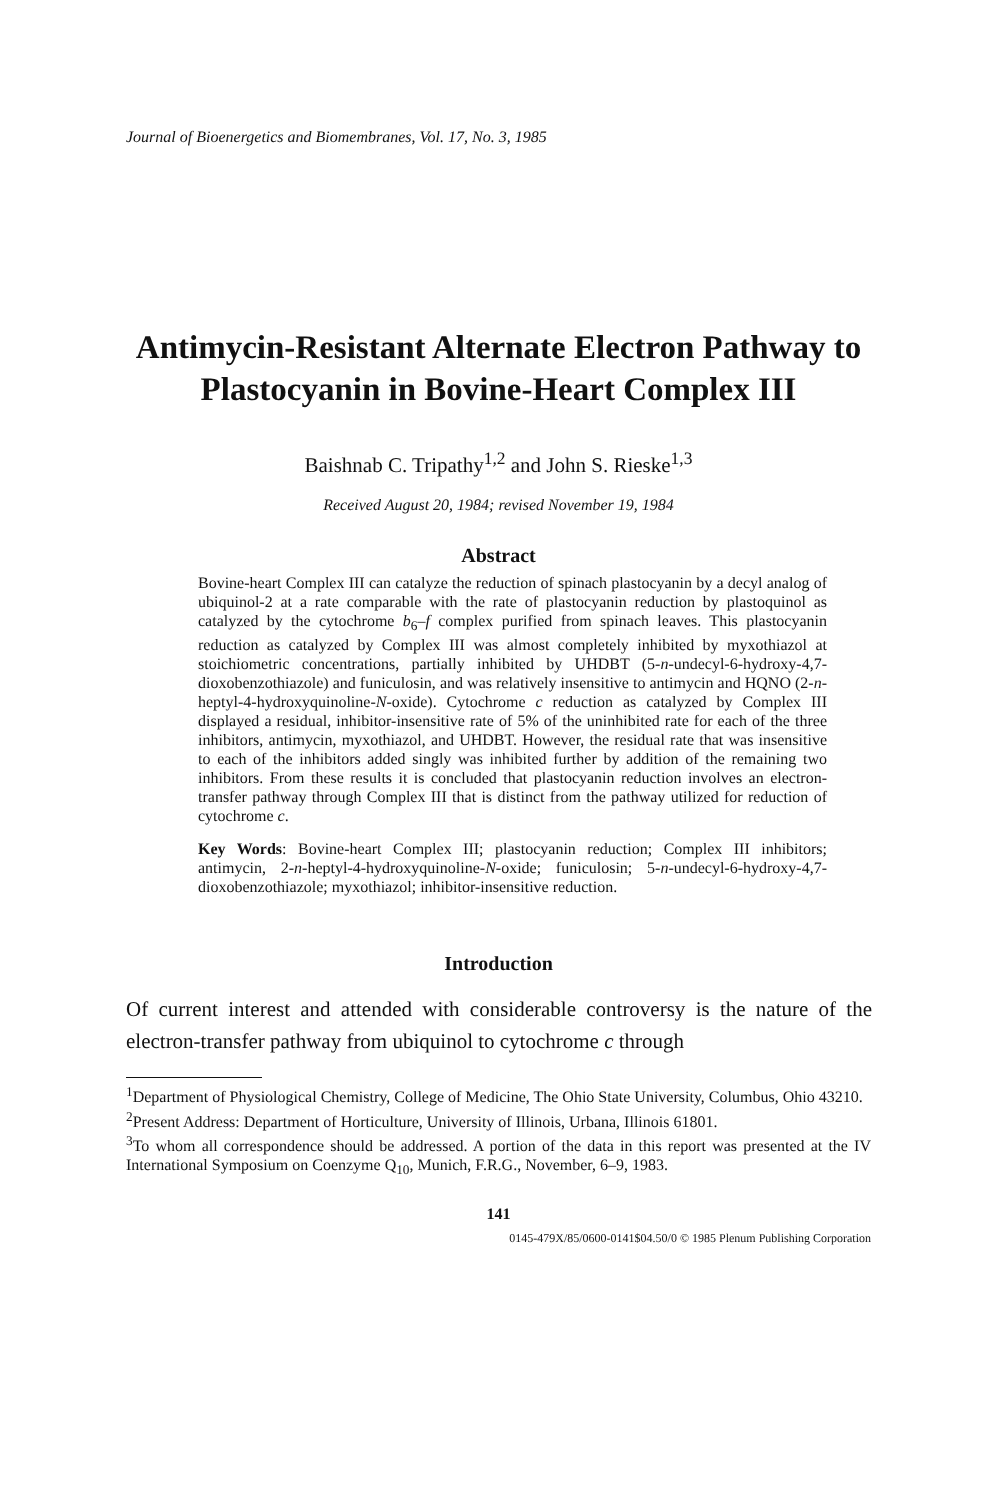Journal of Bioenergetics and Biomembranes, Vol. 17, No. 3, 1985
Antimycin-Resistant Alternate Electron Pathway to Plastocyanin in Bovine-Heart Complex III
Baishnab C. Tripathy<sup>1,2</sup> and John S. Rieske<sup>1,3</sup>
Received August 20, 1984; revised November 19, 1984
Abstract
Bovine-heart Complex III can catalyze the reduction of spinach plastocyanin by a decyl analog of ubiquinol-2 at a rate comparable with the rate of plastocyanin reduction by plastoquinol as catalyzed by the cytochrome b<sub>6</sub>–f complex purified from spinach leaves. This plastocyanin reduction as catalyzed by Complex III was almost completely inhibited by myxothiazol at stoichiometric concentrations, partially inhibited by UHDBT (5-n-undecyl-6-hydroxy-4,7-dioxobenzothiazole) and funiculosin, and was relatively insensitive to antimycin and HQNO (2-n-heptyl-4-hydroxyquinoline-N-oxide). Cytochrome c reduction as catalyzed by Complex III displayed a residual, inhibitor-insensitive rate of 5% of the uninhibited rate for each of the three inhibitors, antimycin, myxothiazol, and UHDBT. However, the residual rate that was insensitive to each of the inhibitors added singly was inhibited further by addition of the remaining two inhibitors. From these results it is concluded that plastocyanin reduction involves an electron-transfer pathway through Complex III that is distinct from the pathway utilized for reduction of cytochrome c.
Key Words: Bovine-heart Complex III; plastocyanin reduction; Complex III inhibitors; antimycin, 2-n-heptyl-4-hydroxyquinoline-N-oxide; funiculosin; 5-n-undecyl-6-hydroxy-4,7-dioxobenzothiazole; myxothiazol; inhibitor-insensitive reduction.
Introduction
Of current interest and attended with considerable controversy is the nature of the electron-transfer pathway from ubiquinol to cytochrome c through
<sup>1</sup> Department of Physiological Chemistry, College of Medicine, The Ohio State University, Columbus, Ohio 43210.
<sup>2</sup> Present Address: Department of Horticulture, University of Illinois, Urbana, Illinois 61801.
<sup>3</sup> To whom all correspondence should be addressed. A portion of the data in this report was presented at the IV International Symposium on Coenzyme Q<sub>10</sub>, Munich, F.R.G., November, 6–9, 1983.
141
0145-479X/85/0600-0141$04.50/0 © 1985 Plenum Publishing Corporation